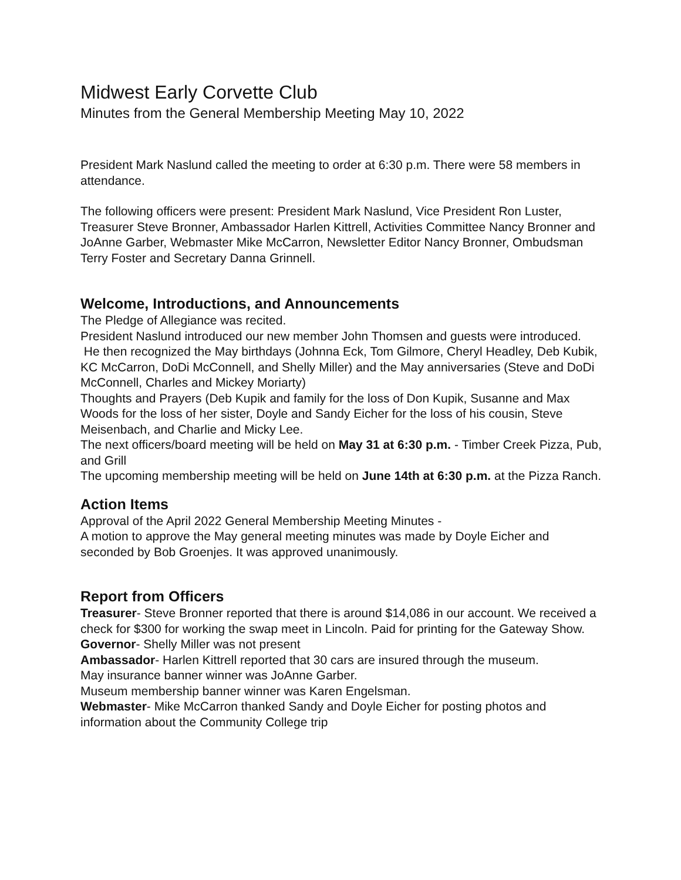Midwest Early Corvette Club
Minutes from the General Membership Meeting May 10, 2022
President Mark Naslund called the meeting to order at 6:30 p.m. There were 58 members in attendance.
The following officers were present: President Mark Naslund, Vice President Ron Luster, Treasurer Steve Bronner, Ambassador Harlen Kittrell, Activities Committee Nancy Bronner and JoAnne Garber, Webmaster Mike McCarron, Newsletter Editor Nancy Bronner, Ombudsman Terry Foster and Secretary Danna Grinnell.
Welcome, Introductions, and Announcements
The Pledge of Allegiance was recited.
President Naslund introduced our new member John Thomsen and guests were introduced.
He then recognized the May birthdays (Johnna Eck, Tom Gilmore, Cheryl Headley, Deb Kubik, KC McCarron, DoDi McConnell, and Shelly Miller) and the May anniversaries (Steve and DoDi McConnell, Charles and Mickey Moriarty)
Thoughts and Prayers (Deb Kupik and family for the loss of Don Kupik, Susanne and Max Woods for the loss of her sister, Doyle and Sandy Eicher for the loss of his cousin, Steve Meisenbach, and Charlie and Micky Lee.
The next officers/board meeting will be held on May 31 at 6:30 p.m. - Timber Creek Pizza, Pub, and Grill
The upcoming membership meeting will be held on June 14th at 6:30 p.m. at the Pizza Ranch.
Action Items
Approval of the April 2022 General Membership Meeting Minutes -
A motion to approve the May general meeting minutes was made by Doyle Eicher and seconded by Bob Groenjes. It was approved unanimously.
Report from Officers
Treasurer- Steve Bronner reported that there is around $14,086 in our account. We received a check for $300 for working the swap meet in Lincoln. Paid for printing for the Gateway Show.
Governor- Shelly Miller was not present
Ambassador- Harlen Kittrell reported that 30 cars are insured through the museum.
May insurance banner winner was JoAnne Garber.
Museum membership banner winner was Karen Engelsman.
Webmaster- Mike McCarron thanked Sandy and Doyle Eicher for posting photos and information about the Community College trip